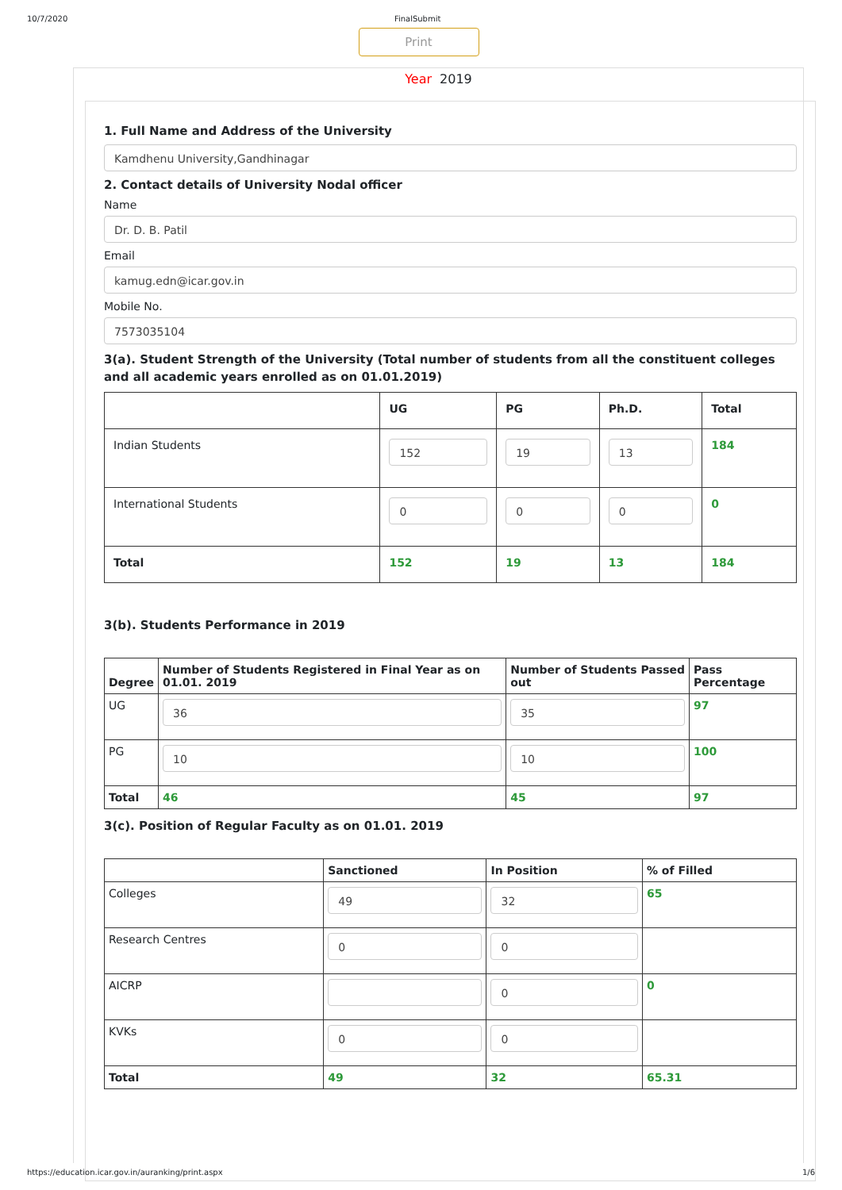10/7/2020 FinalSubmit
Print
Year 2019
1. Full Name and Address of the University
Kamdhenu University,Gandhinagar
2. Contact details of University Nodal officer
Name
Dr. D. B. Patil
Email
kamug.edn@icar.gov.in
Mobile No.
7573035104
3(a). Student Strength of the University (Total number of students from all the constituent colleges and all academic years enrolled as on 01.01.2019)
| | UG | PG | Ph.D. | Total |
| --- | --- | --- | --- | --- |
| Indian Students | 152 | 19 | 13 | 184 |
| International Students | 0 | 0 | 0 | 0 |
| Total | 152 | 19 | 13 | 184 |
3(b). Students Performance in 2019
| Degree | Number of Students Registered in Final Year as on 01.01. 2019 | Number of Students Passed out | Pass Percentage |
| --- | --- | --- | --- |
| UG | 36 | 35 | 97 |
| PG | 10 | 10 | 100 |
| Total | 46 | 45 | 97 |
3(c). Position of Regular Faculty as on 01.01. 2019
| | Sanctioned | In Position | % of Filled |
| --- | --- | --- | --- |
| Colleges | 49 | 32 | 65 |
| Research Centres | 0 | 0 | |
| AICRP | | 0 | 0 |
| KVKs | 0 | 0 | |
| Total | 49 | 32 | 65.31 |
https://education.icar.gov.in/auranking/print.aspx 1/6